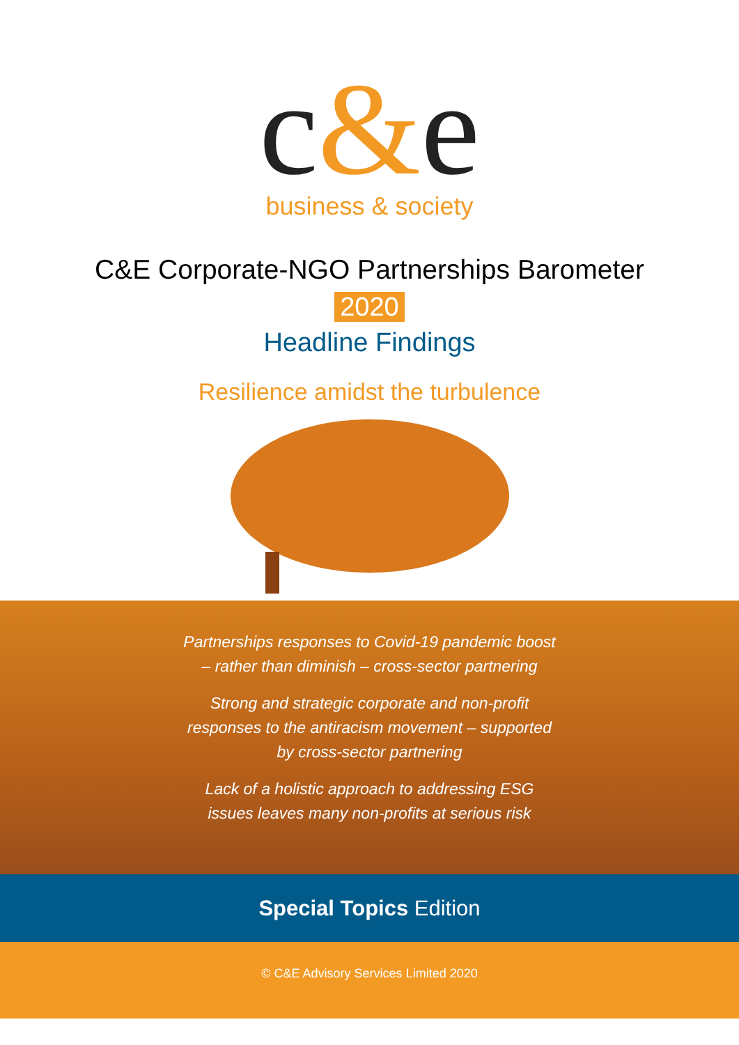c&e
business & society
C&E Corporate-NGO Partnerships Barometer
2020
Headline Findings
Resilience amidst the turbulence
Partnerships responses to Covid-19 pandemic boost – rather than diminish – cross-sector partnering
Strong and strategic corporate and non-profit responses to the antiracism movement – supported by cross-sector partnering
Lack of a holistic approach to addressing ESG issues leaves many non-profits at serious risk
Special Topics Edition
© C&E Advisory Services Limited 2020